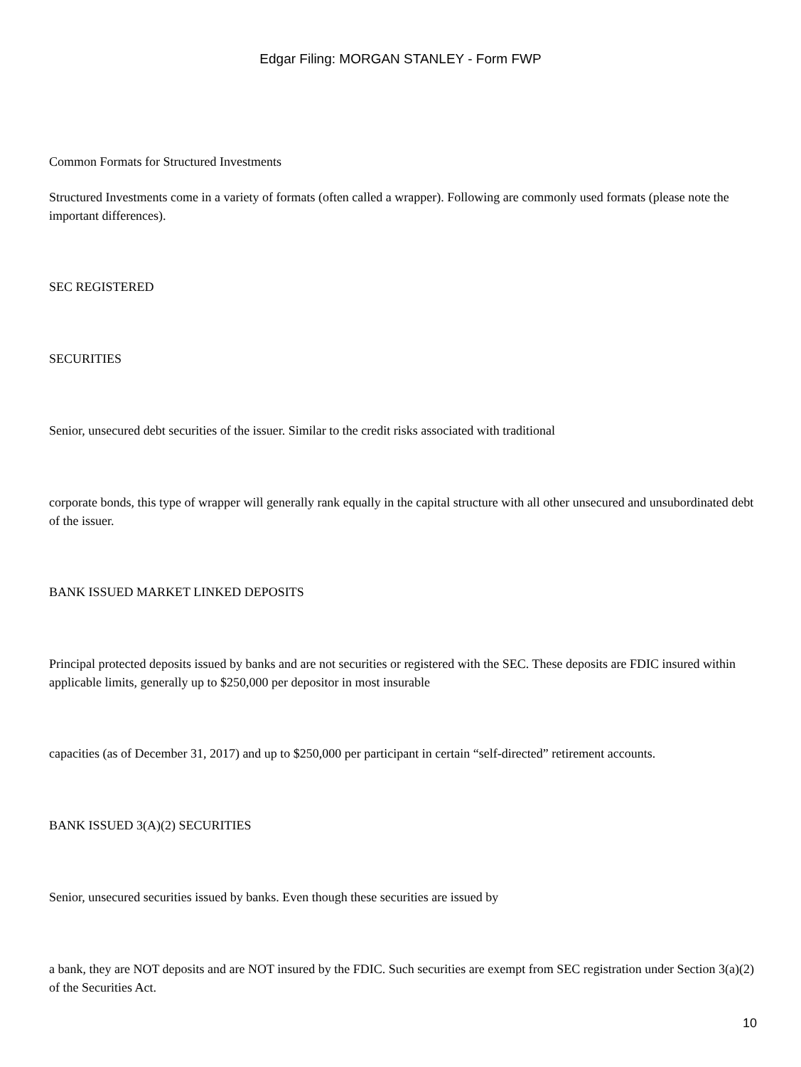Edgar Filing: MORGAN STANLEY - Form FWP
Common Formats for Structured Investments
Structured Investments come in a variety of formats (often called a wrapper). Following are commonly used formats (please note the important differences).
SEC REGISTERED
SECURITIES
Senior, unsecured debt securities of the issuer. Similar to the credit risks associated with traditional
corporate bonds, this type of wrapper will generally rank equally in the capital structure with all other unsecured and unsubordinated debt of the issuer.
BANK ISSUED MARKET LINKED DEPOSITS
Principal protected deposits issued by banks and are not securities or registered with the SEC. These deposits are FDIC insured within applicable limits, generally up to $250,000 per depositor in most insurable
capacities (as of December 31, 2017) and up to $250,000 per participant in certain “self-directed” retirement accounts.
BANK ISSUED 3(A)(2) SECURITIES
Senior, unsecured securities issued by banks. Even though these securities are issued by
a bank, they are NOT deposits and are NOT insured by the FDIC. Such securities are exempt from SEC registration under Section 3(a)(2) of the Securities Act.
10